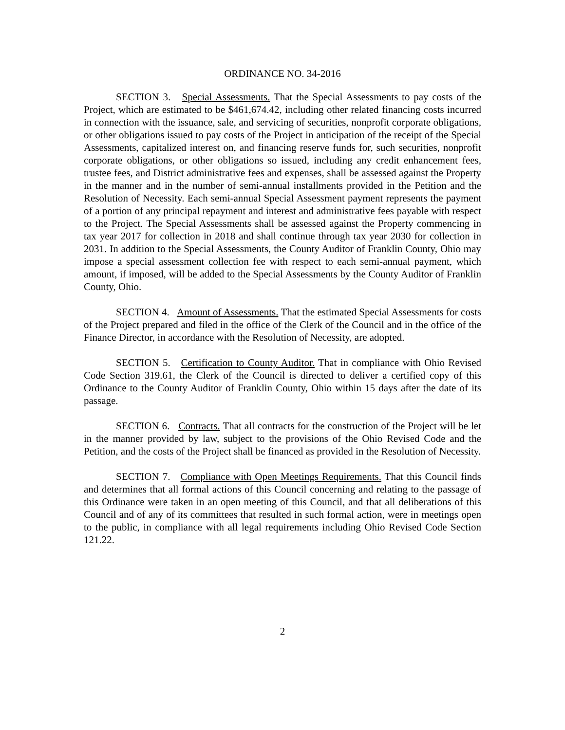ORDINANCE NO. 34-2016
SECTION 3. Special Assessments. That the Special Assessments to pay costs of the Project, which are estimated to be $461,674.42, including other related financing costs incurred in connection with the issuance, sale, and servicing of securities, nonprofit corporate obligations, or other obligations issued to pay costs of the Project in anticipation of the receipt of the Special Assessments, capitalized interest on, and financing reserve funds for, such securities, nonprofit corporate obligations, or other obligations so issued, including any credit enhancement fees, trustee fees, and District administrative fees and expenses, shall be assessed against the Property in the manner and in the number of semi-annual installments provided in the Petition and the Resolution of Necessity. Each semi-annual Special Assessment payment represents the payment of a portion of any principal repayment and interest and administrative fees payable with respect to the Project. The Special Assessments shall be assessed against the Property commencing in tax year 2017 for collection in 2018 and shall continue through tax year 2030 for collection in 2031. In addition to the Special Assessments, the County Auditor of Franklin County, Ohio may impose a special assessment collection fee with respect to each semi-annual payment, which amount, if imposed, will be added to the Special Assessments by the County Auditor of Franklin County, Ohio.
SECTION 4. Amount of Assessments. That the estimated Special Assessments for costs of the Project prepared and filed in the office of the Clerk of the Council and in the office of the Finance Director, in accordance with the Resolution of Necessity, are adopted.
SECTION 5. Certification to County Auditor. That in compliance with Ohio Revised Code Section 319.61, the Clerk of the Council is directed to deliver a certified copy of this Ordinance to the County Auditor of Franklin County, Ohio within 15 days after the date of its passage.
SECTION 6. Contracts. That all contracts for the construction of the Project will be let in the manner provided by law, subject to the provisions of the Ohio Revised Code and the Petition, and the costs of the Project shall be financed as provided in the Resolution of Necessity.
SECTION 7. Compliance with Open Meetings Requirements. That this Council finds and determines that all formal actions of this Council concerning and relating to the passage of this Ordinance were taken in an open meeting of this Council, and that all deliberations of this Council and of any of its committees that resulted in such formal action, were in meetings open to the public, in compliance with all legal requirements including Ohio Revised Code Section 121.22.
2